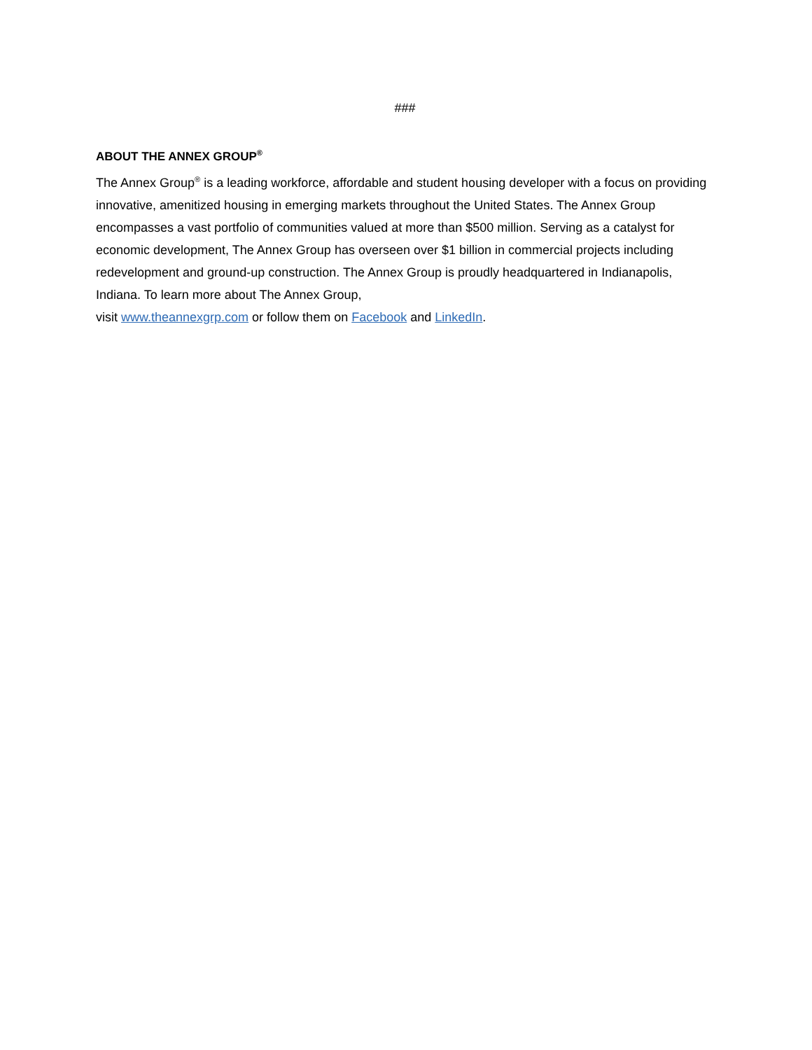###
ABOUT THE ANNEX GROUP<sup>®</sup>
The Annex Group<sup>®</sup> is a leading workforce, affordable and student housing developer with a focus on providing innovative, amenitized housing in emerging markets throughout the United States. The Annex Group encompasses a vast portfolio of communities valued at more than $500 million. Serving as a catalyst for economic development, The Annex Group has overseen over $1 billion in commercial projects including redevelopment and ground-up construction. The Annex Group is proudly headquartered in Indianapolis, Indiana. To learn more about The Annex Group,
visit www.theannexgrp.com or follow them on Facebook and LinkedIn.